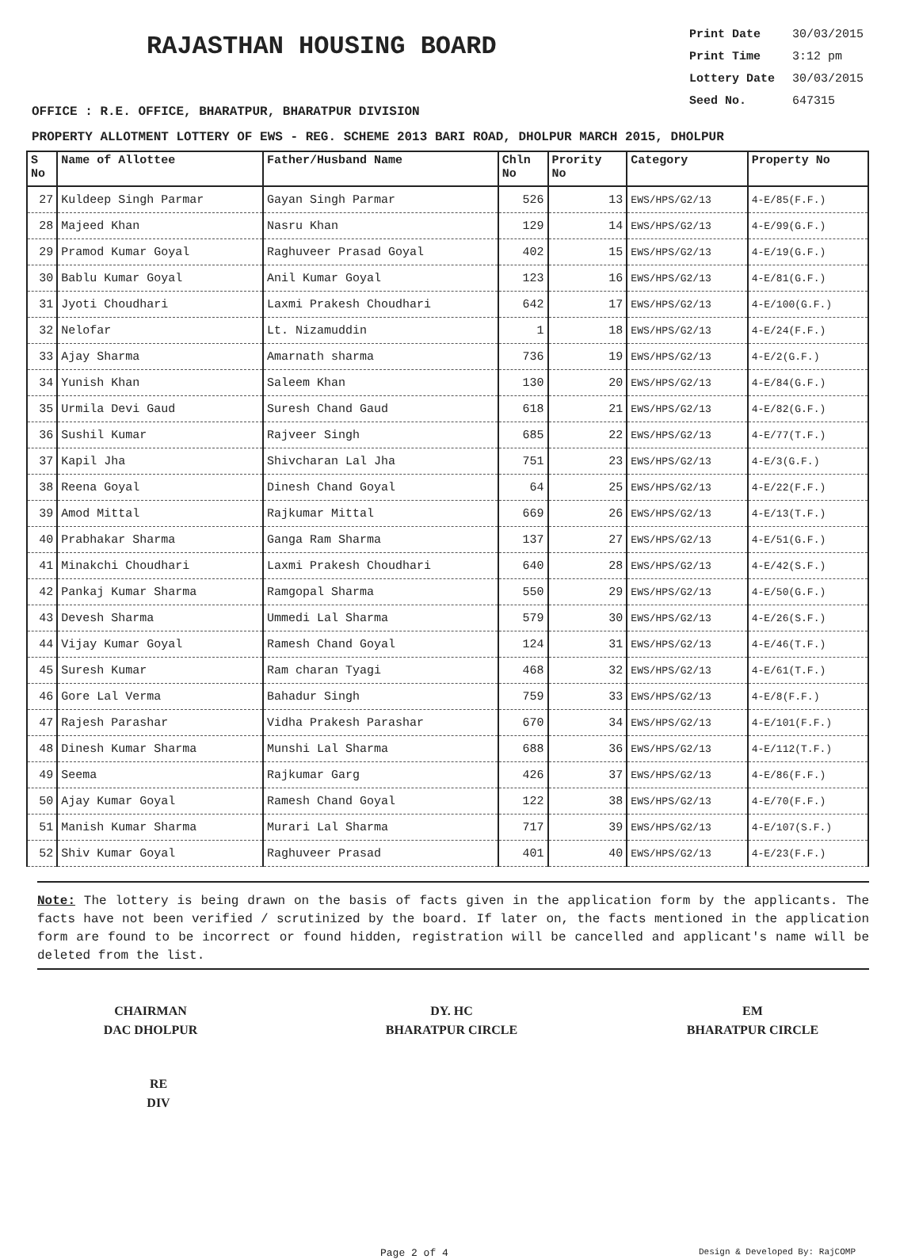RAJASTHAN HOUSING BOARD
Print Date 30/03/2015
Print Time 3:12 pm
Lottery Date 30/03/2015
Seed No. 647315
OFFICE : R.E. OFFICE, BHARATPUR, BHARATPUR DIVISION
PROPERTY ALLOTMENT LOTTERY OF EWS - REG. SCHEME 2013 BARI ROAD, DHOLPUR MARCH 2015, DHOLPUR
| S No | Name of Allottee | Father/Husband Name | Chln No | Prority No | Category | Property No |
| --- | --- | --- | --- | --- | --- | --- |
| 27 | Kuldeep Singh Parmar | Gayan Singh Parmar | 526 | 13 | EWS/HPS/G2/13 | 4-E/85(F.F.) |
| 28 | Majeed Khan | Nasru Khan | 129 | 14 | EWS/HPS/G2/13 | 4-E/99(G.F.) |
| 29 | Pramod Kumar Goyal | Raghuveer Prasad Goyal | 402 | 15 | EWS/HPS/G2/13 | 4-E/19(G.F.) |
| 30 | Bablu Kumar Goyal | Anil Kumar Goyal | 123 | 16 | EWS/HPS/G2/13 | 4-E/81(G.F.) |
| 31 | Jyoti Choudhari | Laxmi Prakesh Choudhari | 642 | 17 | EWS/HPS/G2/13 | 4-E/100(G.F.) |
| 32 | Nelofar | Lt. Nizamuddin | 1 | 18 | EWS/HPS/G2/13 | 4-E/24(F.F.) |
| 33 | Ajay Sharma | Amarnath sharma | 736 | 19 | EWS/HPS/G2/13 | 4-E/2(G.F.) |
| 34 | Yunish Khan | Saleem Khan | 130 | 20 | EWS/HPS/G2/13 | 4-E/84(G.F.) |
| 35 | Urmila Devi Gaud | Suresh Chand Gaud | 618 | 21 | EWS/HPS/G2/13 | 4-E/82(G.F.) |
| 36 | Sushil Kumar | Rajveer Singh | 685 | 22 | EWS/HPS/G2/13 | 4-E/77(T.F.) |
| 37 | Kapil Jha | Shivcharan Lal Jha | 751 | 23 | EWS/HPS/G2/13 | 4-E/3(G.F.) |
| 38 | Reena Goyal | Dinesh Chand Goyal | 64 | 25 | EWS/HPS/G2/13 | 4-E/22(F.F.) |
| 39 | Amod Mittal | Rajkumar Mittal | 669 | 26 | EWS/HPS/G2/13 | 4-E/13(T.F.) |
| 40 | Prabhakar Sharma | Ganga Ram Sharma | 137 | 27 | EWS/HPS/G2/13 | 4-E/51(G.F.) |
| 41 | Minakchi Choudhari | Laxmi Prakesh Choudhari | 640 | 28 | EWS/HPS/G2/13 | 4-E/42(S.F.) |
| 42 | Pankaj Kumar Sharma | Ramgopal Sharma | 550 | 29 | EWS/HPS/G2/13 | 4-E/50(G.F.) |
| 43 | Devesh Sharma | Ummedi Lal Sharma | 579 | 30 | EWS/HPS/G2/13 | 4-E/26(S.F.) |
| 44 | Vijay Kumar Goyal | Ramesh Chand Goyal | 124 | 31 | EWS/HPS/G2/13 | 4-E/46(T.F.) |
| 45 | Suresh Kumar | Ram charan Tyagi | 468 | 32 | EWS/HPS/G2/13 | 4-E/61(T.F.) |
| 46 | Gore Lal Verma | Bahadur Singh | 759 | 33 | EWS/HPS/G2/13 | 4-E/8(F.F.) |
| 47 | Rajesh Parashar | Vidha Prakesh Parashar | 670 | 34 | EWS/HPS/G2/13 | 4-E/101(F.F.) |
| 48 | Dinesh Kumar Sharma | Munshi Lal Sharma | 688 | 36 | EWS/HPS/G2/13 | 4-E/112(T.F.) |
| 49 | Seema | Rajkumar Garg | 426 | 37 | EWS/HPS/G2/13 | 4-E/86(F.F.) |
| 50 | Ajay Kumar Goyal | Ramesh Chand Goyal | 122 | 38 | EWS/HPS/G2/13 | 4-E/70(F.F.) |
| 51 | Manish Kumar Sharma | Murari Lal Sharma | 717 | 39 | EWS/HPS/G2/13 | 4-E/107(S.F.) |
| 52 | Shiv Kumar Goyal | Raghuveer Prasad | 401 | 40 | EWS/HPS/G2/13 | 4-E/23(F.F.) |
Note: The lottery is being drawn on the basis of facts given in the application form by the applicants. The facts have not been verified / scrutinized by the board. If later on, the facts mentioned in the application form are found to be incorrect or found hidden, registration will be cancelled and applicant's name will be deleted from the list.
CHAIRMAN
DAC DHOLPUR
DY. HC
BHARATPUR CIRCLE
EM
BHARATPUR CIRCLE
RE
DIV
Page 2 of 4 Design & Developed By: RajCOMP